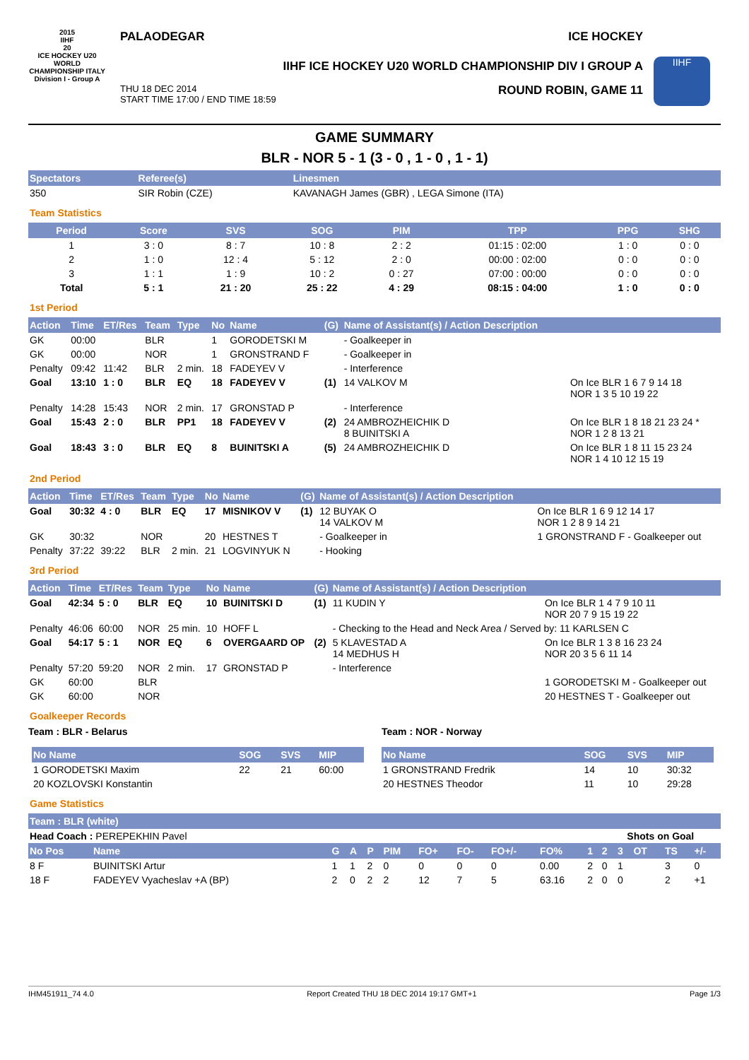2015
IIHF
20
ICE HOCKEY U20 WORLD CHAMPIONSHIP ITALY
Division I - Group A
PALAODEGAR ICE HOCKEY
IIHF ICE HOCKEY U20 WORLD CHAMPIONSHIP DIV I GROUP A
THU 18 DEC 2014
START TIME 17:00 / END TIME 18:59 ROUND ROBIN, GAME 11
IIHF
GAME SUMMARY
BLR - NOR 5 - 1 (3 - 0 , 1 - 0 , 1 - 1)
| Spectators | Referee(s) | Linesmen |
| --- | --- | --- |
| 350 | SIR Robin (CZE) | KAVANAGH James (GBR) , LEGA Simone (ITA) |
Team Statistics
| Period | Score | SVS | SOG | PIM | TPP | PPG | SHG |
| --- | --- | --- | --- | --- | --- | --- | --- |
| 1 | 3 : 0 | 8 : 7 | 10 : 8 | 2 : 2 | 01:15 : 02:00 | 1 : 0 | 0 : 0 |
| 2 | 1 : 0 | 12 : 4 | 5 : 12 | 2 : 0 | 00:00 : 02:00 | 0 : 0 | 0 : 0 |
| 3 | 1 : 1 | 1 : 9 | 10 : 2 | 0 : 27 | 07:00 : 00:00 | 0 : 0 | 0 : 0 |
| Total | 5 : 1 | 21 : 20 | 25 : 22 | 4 : 29 | 08:15 : 04:00 | 1 : 0 | 0 : 0 |
1st Period
| Action | Time | ET/Res | Team | Type | No | Name | (G) | Name of Assistant(s) / Action Description | |
| --- | --- | --- | --- | --- | --- | --- | --- | --- | --- |
| GK | 00:00 | | BLR | | 1 | GORODETSKI M | | - Goalkeeper in | |
| GK | 00:00 | | NOR | | 1 | GRONSTRAND F | | - Goalkeeper in | |
| Penalty | 09:42 | 11:42 | BLR | 2 min. | 18 | FADEYEV V | | - Interference | |
| Goal | 13:10 | 1 : 0 | BLR | EQ | 18 | FADEYEV V | (1) | 14 VALKOV M | On Ice BLR 1 6 7 9 14 18 NOR 1 3 5 10 19 22 |
| Penalty | 14:28 | 15:43 | NOR | 2 min. | 17 | GRONSTAD P | | - Interference | |
| Goal | 15:43 | 2 : 0 | BLR | PP1 | 18 | FADEYEV V | (2) | 24 AMBROZHEICHIK D 8 BUINITSKI A | On Ice BLR 1 8 18 21 23 24 * NOR 1 2 8 13 21 |
| Goal | 18:43 | 3 : 0 | BLR | EQ | 8 | BUINITSKI A | (5) | 24 AMBROZHEICHIK D | On Ice BLR 1 8 11 15 23 24 NOR 1 4 10 12 15 19 |
2nd Period
| Action | Time | ET/Res | Team | Type | No | Name | (G) | Name of Assistant(s) / Action Description | |
| --- | --- | --- | --- | --- | --- | --- | --- | --- | --- |
| Goal | 30:32 | 4 : 0 | BLR | EQ | 17 | MISNIKOV V | (1) | 12 BUYAK O 14 VALKOV M | On Ice BLR 1 6 9 12 14 17 NOR 1 2 8 9 14 21 |
| GK | 30:32 | | NOR | | 20 | HESTNES T | | - Goalkeeper in | 1 GRONSTRAND F - Goalkeeper out |
| Penalty | 37:22 | 39:22 | BLR | 2 min. | 21 | LOGVINYUK N | | - Hooking | |
3rd Period
| Action | Time | ET/Res | Team | Type | No | Name | (G) | Name of Assistant(s) / Action Description | |
| --- | --- | --- | --- | --- | --- | --- | --- | --- | --- |
| Goal | 42:34 | 5 : 0 | BLR | EQ | 10 | BUINITSKI D | (1) | 11 KUDIN Y | On Ice BLR 1 4 7 9 10 11 NOR 20 7 9 15 19 22 |
| Penalty | 46:06 | 60:00 | NOR | 25 min. | 10 | HOFF L | | - Checking to the Head and Neck Area / Served by: 11 KARLSEN C | |
| Goal | 54:17 | 5 : 1 | NOR | EQ | 6 | OVERGAARD OP | (2) | 5 KLAVESTAD A 14 MEDHUS H | On Ice BLR 1 3 8 16 23 24 NOR 20 3 5 6 11 14 |
| Penalty | 57:20 | 59:20 | NOR | 2 min. | 17 | GRONSTAD P | | - Interference | |
| GK | 60:00 | | BLR | | | | | | 1 GORODETSKI M - Goalkeeper out |
| GK | 60:00 | | NOR | | | | | | 20 HESTNES T - Goalkeeper out |
Goalkeeper Records
Team : BLR - Belarus
| No Name | SOG | SVS | MIP |
| --- | --- | --- | --- |
| 1 GORODETSKI Maxim | 22 | 21 | 60:00 |
| 20 KOZLOVSKI Konstantin | | | |
Team : NOR - Norway
| No Name | SOG | SVS | MIP |
| --- | --- | --- | --- |
| 1 GRONSTRAND Fredrik | 14 | 10 | 30:32 |
| 20 HESTNES Theodor | 11 | 10 | 29:28 |
Game Statistics
| Team : BLR (white) | | | | | | | | | | | | | | | |
| --- | --- | --- | --- | --- | --- | --- | --- | --- | --- | --- | --- | --- | --- | --- | --- |
| Head Coach : PEREPEKHIN Pavel | | | | | | | | | | | Shots on Goal | | | | |
| No Pos | Name | G | A | P | PIM | FO+ | FO- | FO+/- | FO% | 1 | 2 | 3 | OT | TS | +/- |
| 8 F | BUINITSKI Artur | 1 | 1 | 2 | 0 | 0 | 0 | 0 | 0.00 | 2 | 0 | 1 | | 3 | 0 |
| 18 F | FADEYEV Vyacheslav +A (BP) | 2 | 0 | 2 | 2 | 12 | 7 | 5 | 63.16 | 2 | 0 | 0 | | 2 | +1 |
IHM451911_74 4.0 Report Created THU 18 DEC 2014 19:17 GMT+1 Page 1/3